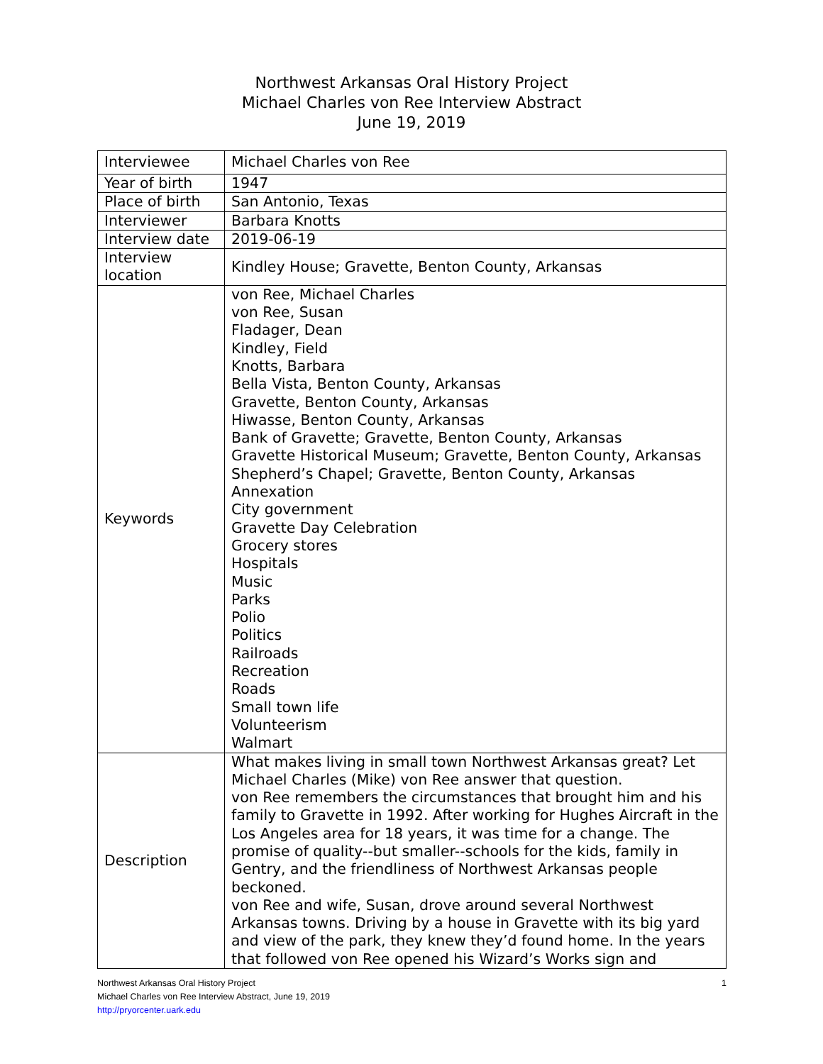Northwest Arkansas Oral History Project
Michael Charles von Ree Interview Abstract
June 19, 2019
| Interviewee | Michael Charles von Ree |
| Year of birth | 1947 |
| Place of birth | San Antonio, Texas |
| Interviewer | Barbara Knotts |
| Interview date | 2019-06-19 |
| Interview location | Kindley House; Gravette, Benton County, Arkansas |
| Keywords | von Ree, Michael Charles von Ree, Susan Fladager, Dean Kindley, Field Knotts, Barbara Bella Vista, Benton County, Arkansas Gravette, Benton County, Arkansas Hiwasse, Benton County, Arkansas Bank of Gravette; Gravette, Benton County, Arkansas Gravette Historical Museum; Gravette, Benton County, Arkansas Shepherd’s Chapel; Gravette, Benton County, Arkansas Annexation City government Gravette Day Celebration Grocery stores Hospitals Music Parks Polio Politics Railroads Recreation Roads Small town life Volunteerism Walmart |
| Description | What makes living in small town Northwest Arkansas great? Let Michael Charles (Mike) von Ree answer that question. von Ree remembers the circumstances that brought him and his family to Gravette in 1992. After working for Hughes Aircraft in the Los Angeles area for 18 years, it was time for a change. The promise of quality--but smaller--schools for the kids, family in Gentry, and the friendliness of Northwest Arkansas people beckoned. von Ree and wife, Susan, drove around several Northwest Arkansas towns. Driving by a house in Gravette with its big yard and view of the park, they knew they’d found home. In the years that followed von Ree opened his Wizard’s Works sign and |
1 Northwest Arkansas Oral History Project
Michael Charles von Ree Interview Abstract, June 19, 2019
http://pryorcenter.uark.edu